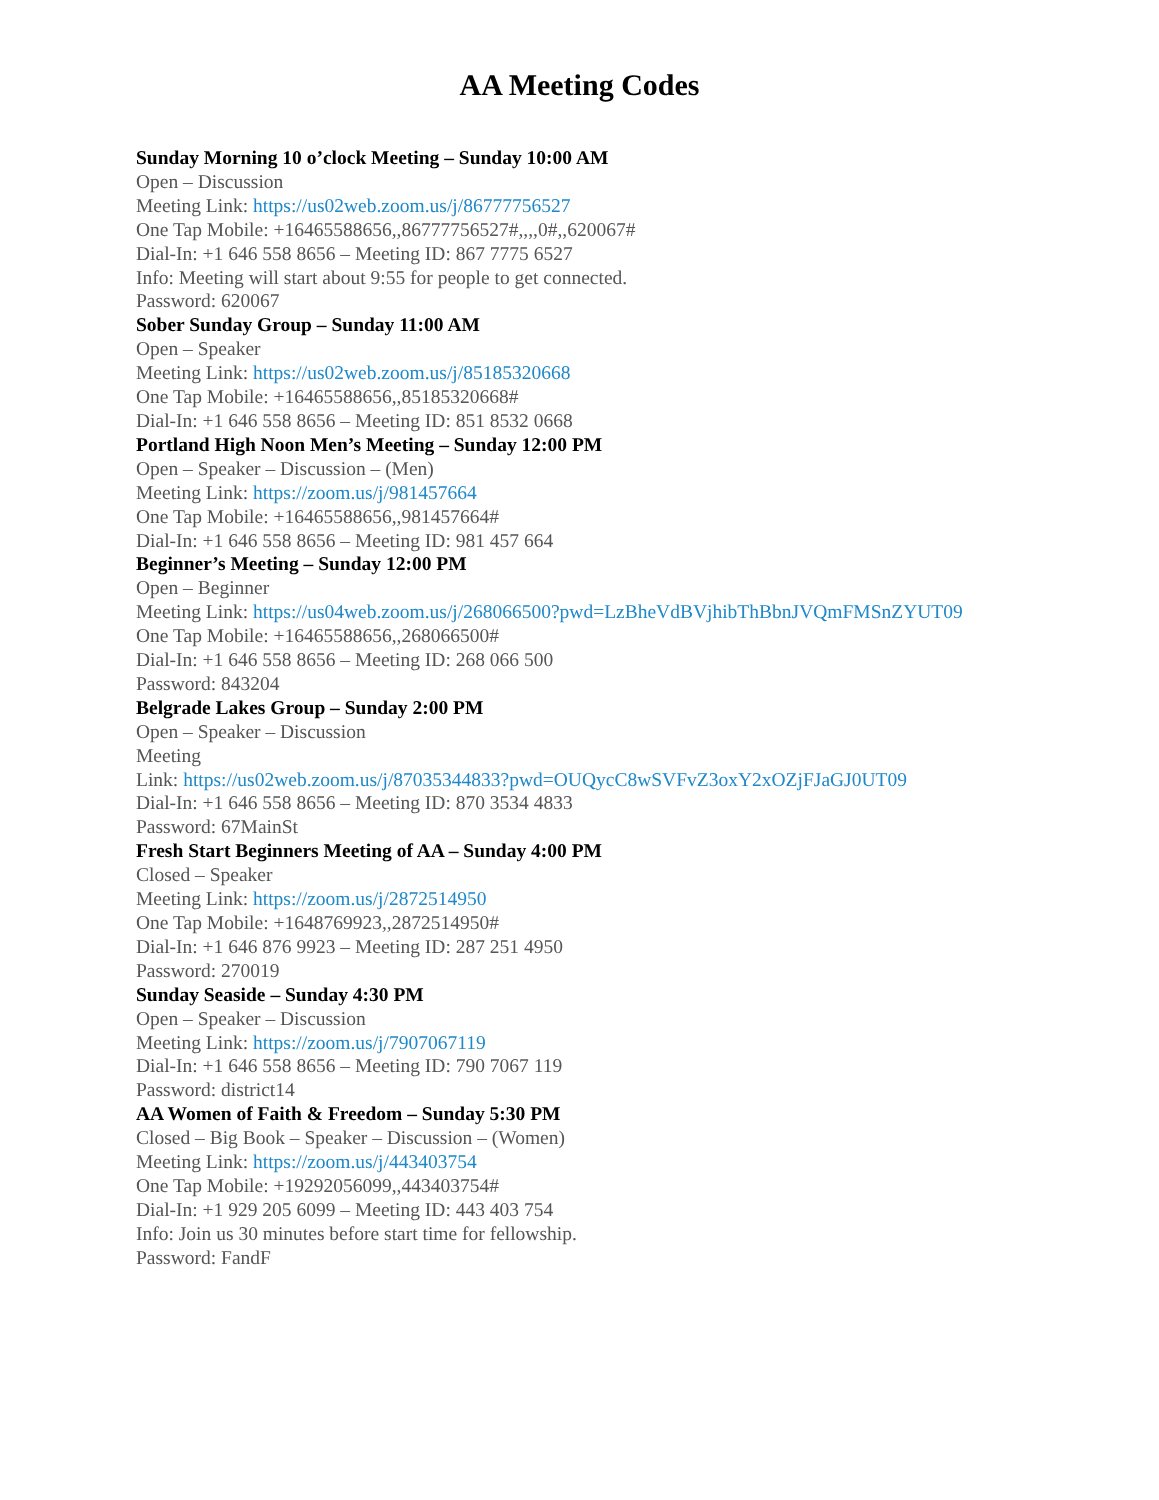AA Meeting Codes
Sunday Morning 10 o’clock Meeting – Sunday 10:00 AM
Open – Discussion
Meeting Link: https://us02web.zoom.us/j/86777756527
One Tap Mobile: +16465588656,,86777756527#,,,,0#,,620067#
Dial-In: +1 646 558 8656 – Meeting ID: 867 7775 6527
Info: Meeting will start about 9:55 for people to get connected.
Password: 620067
Sober Sunday Group – Sunday 11:00 AM
Open – Speaker
Meeting Link: https://us02web.zoom.us/j/85185320668
One Tap Mobile: +16465588656,,85185320668#
Dial-In: +1 646 558 8656 – Meeting ID: 851 8532 0668
Portland High Noon Men’s Meeting – Sunday 12:00 PM
Open – Speaker – Discussion – (Men)
Meeting Link: https://zoom.us/j/981457664
One Tap Mobile: +16465588656,,981457664#
Dial-In: +1 646 558 8656 – Meeting ID: 981 457 664
Beginner’s Meeting – Sunday 12:00 PM
Open – Beginner
Meeting Link: https://us04web.zoom.us/j/268066500?pwd=LzBheVdBVjhibThBbnJVQmFMSnZYUT09
One Tap Mobile: +16465588656,,268066500#
Dial-In: +1 646 558 8656 – Meeting ID: 268 066 500
Password: 843204
Belgrade Lakes Group – Sunday 2:00 PM
Open – Speaker – Discussion
Meeting
Link: https://us02web.zoom.us/j/87035344833?pwd=OUQycC8wSVFvZ3oxY2xOZjFJaGJ0UT09
Dial-In: +1 646 558 8656 – Meeting ID: 870 3534 4833
Password: 67MainSt
Fresh Start Beginners Meeting of AA – Sunday 4:00 PM
Closed – Speaker
Meeting Link: https://zoom.us/j/2872514950
One Tap Mobile: +1648769923,,2872514950#
Dial-In: +1 646 876 9923 – Meeting ID: 287 251 4950
Password: 270019
Sunday Seaside – Sunday 4:30 PM
Open – Speaker – Discussion
Meeting Link: https://zoom.us/j/7907067119
Dial-In: +1 646 558 8656 – Meeting ID: 790 7067 119
Password: district14
AA Women of Faith & Freedom – Sunday 5:30 PM
Closed – Big Book – Speaker – Discussion – (Women)
Meeting Link: https://zoom.us/j/443403754
One Tap Mobile: +19292056099,,443403754#
Dial-In: +1 929 205 6099 – Meeting ID: 443 403 754
Info: Join us 30 minutes before start time for fellowship.
Password: FandF